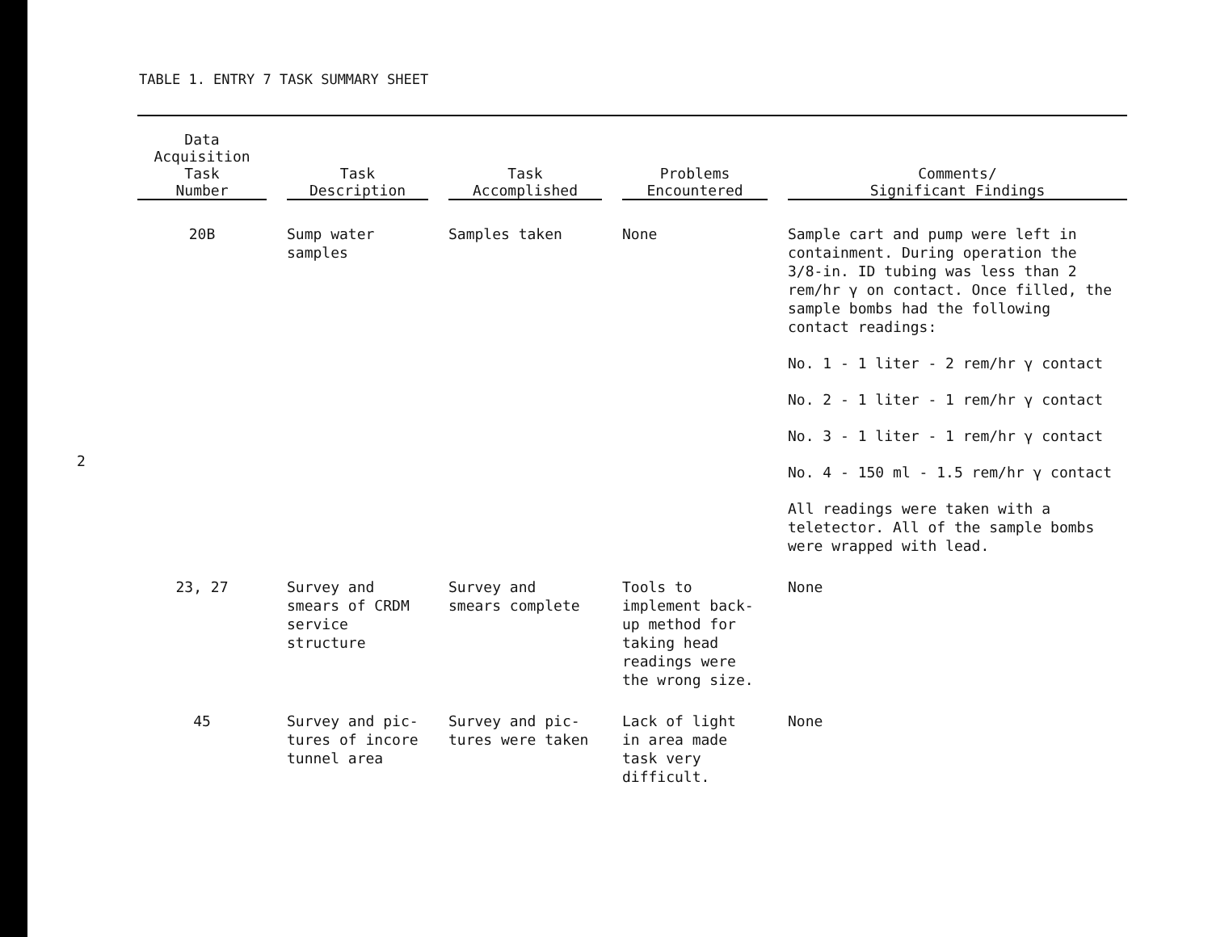2
TABLE 1. ENTRY 7 TASK SUMMARY SHEET
| Data Acquisition Task Number | Task Description | Task Accomplished | Problems Encountered | Comments/ Significant Findings |
| --- | --- | --- | --- | --- |
| 20B | Sump water samples | Samples taken | None | Sample cart and pump were left in containment. During operation the 3/8-in. ID tubing was less than 2 rem/hr γ on contact. Once filled, the sample bombs had the following contact readings: No. 1 - 1 liter - 2 rem/hr γ contact No. 2 - 1 liter - 1 rem/hr γ contact No. 3 - 1 liter - 1 rem/hr γ contact No. 4 - 150 ml - 1.5 rem/hr γ contact All readings were taken with a teletector. All of the sample bombs were wrapped with lead. |
| 23, 27 | Survey and smears of CRDM service structure | Survey and smears complete | Tools to implement back- up method for taking head readings were the wrong size. | None |
| 45 | Survey and pic- tures of incore tunnel area | Survey and pic- tures were taken | Lack of light in area made task very difficult. | None |